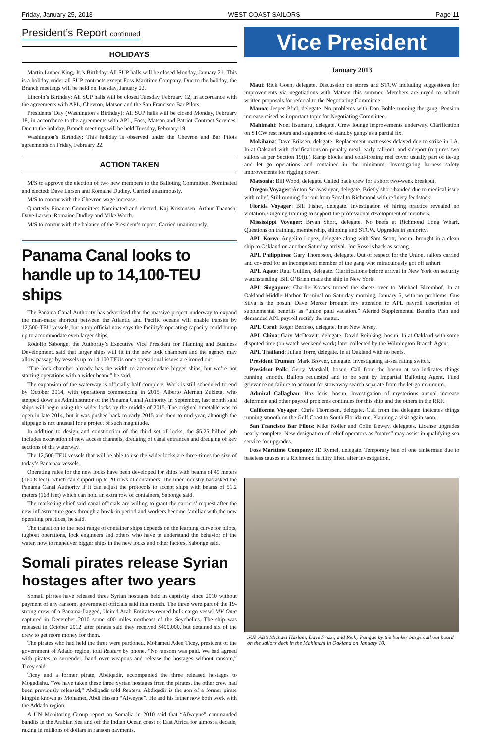Friday, January 25, 2013 WEST COAST SAILORS Page 11
President’s Report continued
HOLIDAYS
Martin Luther King, Jr.’s Birthday: All SUP halls will be closed Monday, January 21. This is a holiday under all SUP contracts except Foss Maritime Company. Due to the holiday, the Branch meetings will be held on Tuesday, January 22.
Lincoln’s Birthday: All SUP halls will be closed Tuesday, February 12, in accordance with the agreements with APL, Chevron, Matson and the San Francisco Bar Pilots.
Presidents’ Day (Washington’s Birthday): All SUP halls will be closed Monday, February 18, in accordance to the agreements with APL, Foss, Matson and Patriot Contract Services. Due to the holiday, Branch meetings will be held Tuesday, February 19.
Washington’s Birthday: This holiday is observed under the Chevron and Bar Pilots agreements on Friday, February 22.
ACTION TAKEN
M/S to approve the election of two new members to the Balloting Committee. Nominated and elected: Dave Larsen and Romaine Dudley. Carried unanimously.
M/S to concur with the Chevron wage increase.
Quarterly Finance Committee: Nominated and elected: Kaj Kristensen, Arthur Thanash, Dave Larsen, Romaine Dudley and Mike Worth.
M/S to concur with the balance of the President’s report. Carried unanimously.
Panama Canal looks to handle up to 14,100-TEU ships
The Panama Canal Authority has advertised that the massive project underway to expand the man-made shortcut between the Atlantic and Pacific oceans will enable transits by 12,500-TEU vessels, but a top official now says the facility’s operating capacity could bump up to accommodate even larger ships.
Rodolfo Sabonge, the Authority’s Executive Vice President for Planning and Business Development, said that larger ships will fit in the new lock chambers and the agency may allow passage by vessels up to 14,100 TEUs once operational issues are ironed out.
“The lock chamber already has the width to accommodate bigger ships, but we’re not starting operations with a wider beam,” he said.
The expansion of the waterway is officially half complete. Work is still scheduled to end by October 2014, with operations commencing in 2015. Alberto Alernan Zubieta, who stepped down as Administrator of the Panama Canal Authority in September, last month said ships will begin using the wider locks by the middle of 2015. The original timetable was to open in late 2014, but it was pushed back to early 2015 and then to mid-year, although the slippage is not unusual for a project of such magnitude.
In addition to design and construction of the third set of locks, the $5.25 billion job includes excavation of new access channels, dredging of canal entrances and dredging of key sections of the waterway.
The 12,500-TEU vessels that will be able to use the wider locks are three-times the size of today’s Panamax vessels.
Operating rules for the new locks have been developed for ships with beams of 49 meters (160.8 feet), which can support up to 20 rows of containers. The liner industry has asked the Panama Canal Authority if it can adjust the protocols to accept ships with beams of 51.2 meters (168 feet) which can hold an extra row of containers, Sabonge said.
The marketing chief said canal officials are willing to grant the carriers’ request after the new infrastructure goes through a break-in period and workers become familiar with the new operating practices, he said.
The transition to the next range of container ships depends on the learning curve for pilots, tugboat operations, lock engineers and others who have to understand the behavior of the water, how to maneuver bigger ships in the new locks and other factors, Sabonge said.
Somali pirates release Syrian hostages after two years
Somali pirates have released three Syrian hostages held in captivity since 2010 without payment of any ransom, government officials said this month. The three were part of the 19-strong crew of a Panama-flagged, United Arab Emirates-owned bulk cargo vessel MV Oma captured in December 2010 some 400 miles northeast of the Seychelles. The ship was released in October 2012 after pirates said they received $400,000, but detained six of the crew to get more money for them.
The pirates who had held the three were pardoned, Mohamed Aden Ticey, president of the government of Adado region, told Reuters by phone. “No ransom was paid. We had agreed with pirates to surrender, hand over weapons and release the hostages without ransom,” Ticey said.
Ticey and a former pirate, Abdiqadir, accompanied the three released hostages to Mogadishu. “We have taken these three Syrian hostages from the pirates, the other crew had been previously released,” Abdiqadir told Reuters. Abdiqadir is the son of a former pirate kingpin known as Mohamed Abdi Hassan “Afweyne”. He and his father now both work with the Addado region.
A UN Monitoring Group report on Somalia in 2010 said that “Afweyne” commanded bandits in the Arabian Sea and off the Indian Ocean coast of East Africa for almost a decade, raking in millions of dollars in ransom payments.
Vice President
January 2013
Maui: Rick Goen, delegate. Discussion on stores and STCW including suggestions for improvements via negotiations with Matson this summer. Members are urged to submit written proposals for referral to the Negotiating Committee.
Manoa: Jesper Pfiel, delegate. No problems with Don Bohle running the gang. Pension increase raised as important topic for Negotiating Committee.
Mahimahi: Noel Itsumaru, delegate. Crew lounge improvements underway. Clarification on STCW rest hours and suggestion of standby gangs as a partial fix.
Mokihana: Dave Eriksen, delegate. Replacement mattresses delayed due to strike in LA. In at Oakland with clarifications on penalty meal, early call-out, and sideport (requires two sailors as per Section 19(j).) Ramp blocks and cold-ironing reel cover usually part of tie-up and let go operations and contained in the minimum. Investigating harness safety improvements for rigging cover.
Matsonia: Bill Wood, delegate. Called back crew for a short two-week breakout.
Oregon Voyager: Anton Seravasieyar, delegate. Briefly short-handed due to medical issue with relief. Still running flat out from Socal to Richmond with refinery feedstock.
Florida Voyager: Bill Fisher, delegate. Investigation of hiring practice revealed no violation. Ongoing training to support the professional development of members.
Mississippi Voyager: Bryan Short, delegate. No beefs at Richmond Long Wharf. Questions on training, membership, shipping and STCW. Upgrades in seniority.
APL Korea: Angelito Lopez, delegate along with Sam Scott, bosun, brought in a clean ship to Oakland on another Saturday arrival. Jon Rose is back as serang.
APL Philippines: Gary Thompson, delegate. Out of respect for the Union, sailors carried and covered for an incompetent member of the gang who miraculously got off unhurt.
APL Agate: Raul Guillen, delegate. Clarifications before arrival in New York on security watchstanding. Bill O’Brien made the ship in New York.
APL Singapore: Charlie Kovacs turned the sheets over to Michael Bloemhof. In at Oakland Middle Harbor Terminal on Saturday morning, January 5, with no problems. Gus Silva is the bosun. Dave Mercer brought my attention to APL payroll description of supplemental benefits as “union paid vacation.” Alerted Supplemental Benefits Plan and demanded APL payroll rectify the matter.
APL Coral: Roger Berioso, delegate. In at New Jersey.
APL China: Gary McDeavitt, delegate. David Reinking, bosun. In at Oakland with some disputed time (on watch weekend work) later collected by the Wilmington Branch Agent.
APL Thailand: Julian Torre, delegate. In at Oakland with no beefs.
President Truman: Mark Brower, delegate. Investigating at-sea rating switch.
President Polk: Gerry Marshall, bosun. Call from the bosun at sea indicates things running smooth. Ballots requested and to be sent by Impartial Balloting Agent. Filed grievance on failure to account for stowaway search separate from the let-go minimum.
Admiral Callaghan: Haz Idris, bosun. Investigation of mysterious annual increase deferment and other payroll problems continues for this ship and the others in the RRF.
California Voyager: Chris Thornssen, delegate. Call from the delegate indicates things running smooth on the Gulf Coast to South Florida run. Planning a visit again soon.
San Francisco Bar Pilots: Mike Koller and Colin Dewey, delegates. License upgrades nearly complete. New designation of relief operators as “mates” may assist in qualifying sea service for upgrades.
Foss Maritime Company: JD Rymel, delegate. Temporary ban of one tankerman due to baseless causes at a Richmond facility lifted after investigation.
SUP AB’s Michael Haslam, Dave Frizzi, and Ricky Pangan by the bunker barge call out board on the sailors deck in the Mahimahi in Oakland on January 10.